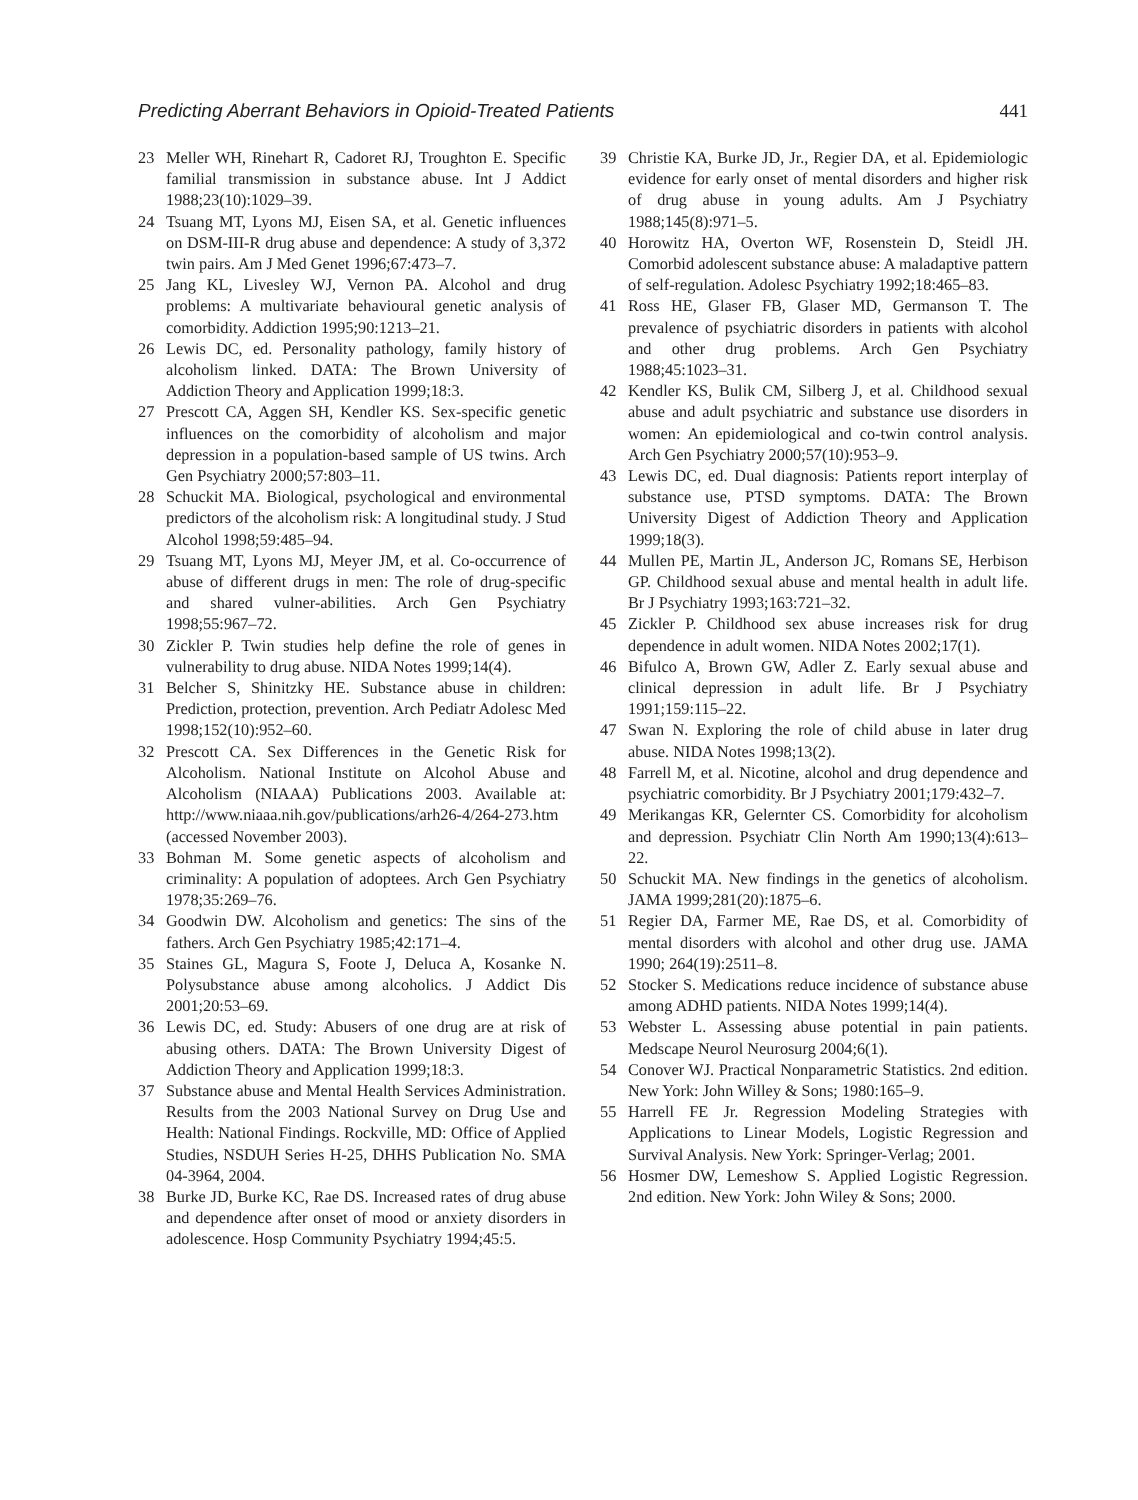Predicting Aberrant Behaviors in Opioid-Treated Patients 441
23 Meller WH, Rinehart R, Cadoret RJ, Troughton E. Specific familial transmission in substance abuse. Int J Addict 1988;23(10):1029–39.
24 Tsuang MT, Lyons MJ, Eisen SA, et al. Genetic influences on DSM-III-R drug abuse and dependence: A study of 3,372 twin pairs. Am J Med Genet 1996;67:473–7.
25 Jang KL, Livesley WJ, Vernon PA. Alcohol and drug problems: A multivariate behavioural genetic analysis of comorbidity. Addiction 1995;90:1213–21.
26 Lewis DC, ed. Personality pathology, family history of alcoholism linked. DATA: The Brown University of Addiction Theory and Application 1999;18:3.
27 Prescott CA, Aggen SH, Kendler KS. Sex-specific genetic influences on the comorbidity of alcoholism and major depression in a population-based sample of US twins. Arch Gen Psychiatry 2000;57:803–11.
28 Schuckit MA. Biological, psychological and environmental predictors of the alcoholism risk: A longitudinal study. J Stud Alcohol 1998;59:485–94.
29 Tsuang MT, Lyons MJ, Meyer JM, et al. Co-occurrence of abuse of different drugs in men: The role of drug-specific and shared vulner-abilities. Arch Gen Psychiatry 1998;55:967–72.
30 Zickler P. Twin studies help define the role of genes in vulnerability to drug abuse. NIDA Notes 1999;14(4).
31 Belcher S, Shinitzky HE. Substance abuse in children: Prediction, protection, prevention. Arch Pediatr Adolesc Med 1998;152(10):952–60.
32 Prescott CA. Sex Differences in the Genetic Risk for Alcoholism. National Institute on Alcohol Abuse and Alcoholism (NIAAA) Publications 2003. Available at: http://www.niaaa.nih.gov/publications/arh26-4/264-273.htm (accessed November 2003).
33 Bohman M. Some genetic aspects of alcoholism and criminality: A population of adoptees. Arch Gen Psychiatry 1978;35:269–76.
34 Goodwin DW. Alcoholism and genetics: The sins of the fathers. Arch Gen Psychiatry 1985;42:171–4.
35 Staines GL, Magura S, Foote J, Deluca A, Kosanke N. Polysubstance abuse among alcoholics. J Addict Dis 2001;20:53–69.
36 Lewis DC, ed. Study: Abusers of one drug are at risk of abusing others. DATA: The Brown University Digest of Addiction Theory and Application 1999;18:3.
37 Substance abuse and Mental Health Services Administration. Results from the 2003 National Survey on Drug Use and Health: National Findings. Rockville, MD: Office of Applied Studies, NSDUH Series H-25, DHHS Publication No. SMA 04-3964, 2004.
38 Burke JD, Burke KC, Rae DS. Increased rates of drug abuse and dependence after onset of mood or anxiety disorders in adolescence. Hosp Community Psychiatry 1994;45:5.
39 Christie KA, Burke JD, Jr., Regier DA, et al. Epidemiologic evidence for early onset of mental disorders and higher risk of drug abuse in young adults. Am J Psychiatry 1988;145(8):971–5.
40 Horowitz HA, Overton WF, Rosenstein D, Steidl JH. Comorbid adolescent substance abuse: A maladaptive pattern of self-regulation. Adolesc Psychiatry 1992;18:465–83.
41 Ross HE, Glaser FB, Glaser MD, Germanson T. The prevalence of psychiatric disorders in patients with alcohol and other drug problems. Arch Gen Psychiatry 1988;45:1023–31.
42 Kendler KS, Bulik CM, Silberg J, et al. Childhood sexual abuse and adult psychiatric and substance use disorders in women: An epidemiological and co-twin control analysis. Arch Gen Psychiatry 2000;57(10):953–9.
43 Lewis DC, ed. Dual diagnosis: Patients report interplay of substance use, PTSD symptoms. DATA: The Brown University Digest of Addiction Theory and Application 1999;18(3).
44 Mullen PE, Martin JL, Anderson JC, Romans SE, Herbison GP. Childhood sexual abuse and mental health in adult life. Br J Psychiatry 1993;163:721–32.
45 Zickler P. Childhood sex abuse increases risk for drug dependence in adult women. NIDA Notes 2002;17(1).
46 Bifulco A, Brown GW, Adler Z. Early sexual abuse and clinical depression in adult life. Br J Psychiatry 1991;159:115–22.
47 Swan N. Exploring the role of child abuse in later drug abuse. NIDA Notes 1998;13(2).
48 Farrell M, et al. Nicotine, alcohol and drug dependence and psychiatric comorbidity. Br J Psychiatry 2001;179:432–7.
49 Merikangas KR, Gelernter CS. Comorbidity for alcoholism and depression. Psychiatr Clin North Am 1990;13(4):613–22.
50 Schuckit MA. New findings in the genetics of alcoholism. JAMA 1999;281(20):1875–6.
51 Regier DA, Farmer ME, Rae DS, et al. Comorbidity of mental disorders with alcohol and other drug use. JAMA 1990; 264(19):2511–8.
52 Stocker S. Medications reduce incidence of substance abuse among ADHD patients. NIDA Notes 1999;14(4).
53 Webster L. Assessing abuse potential in pain patients. Medscape Neurol Neurosurg 2004;6(1).
54 Conover WJ. Practical Nonparametric Statistics. 2nd edition. New York: John Willey & Sons; 1980:165–9.
55 Harrell FE Jr. Regression Modeling Strategies with Applications to Linear Models, Logistic Regression and Survival Analysis. New York: Springer-Verlag; 2001.
56 Hosmer DW, Lemeshow S. Applied Logistic Regression. 2nd edition. New York: John Wiley & Sons; 2000.